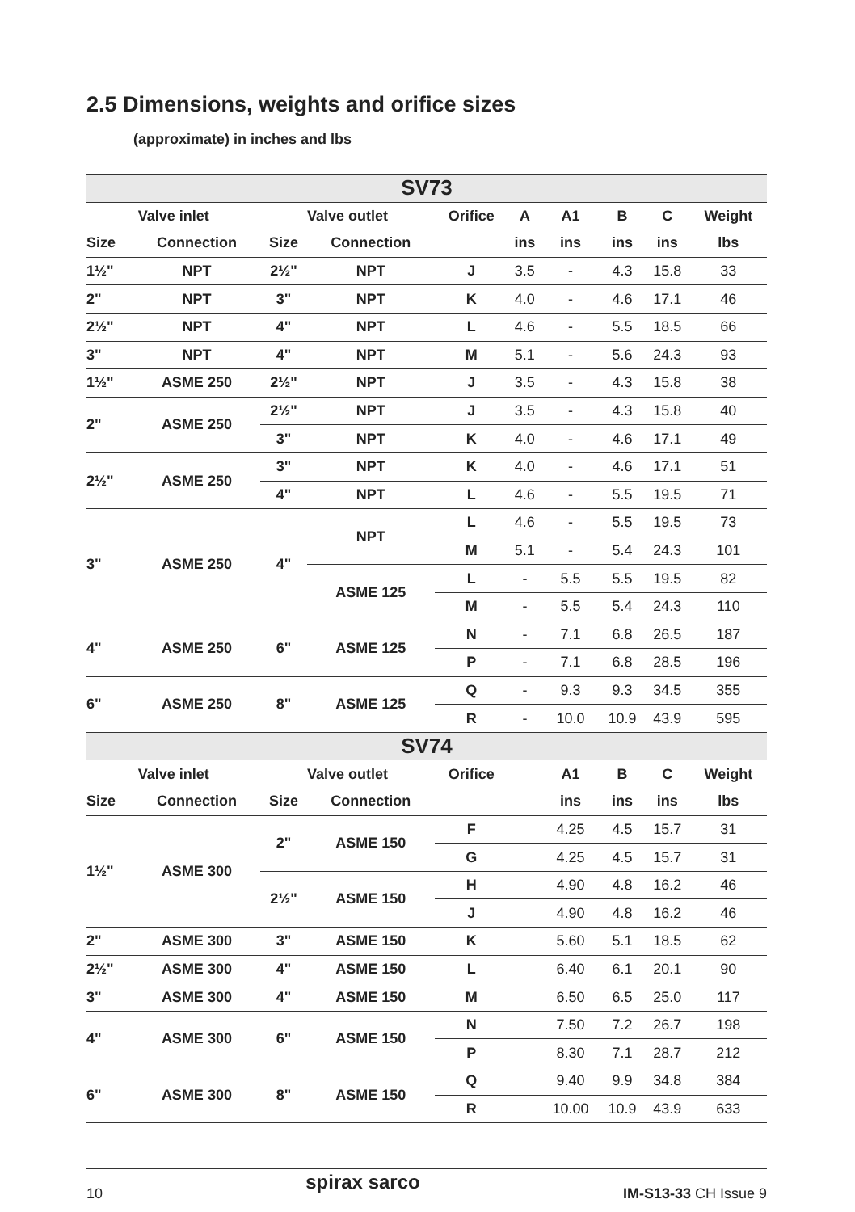2.5 Dimensions, weights and orifice sizes
(approximate) in inches and lbs
| SV73 | | | | | | | | | |
| Valve inlet | | Valve outlet | | Orifice | A | A1 | B | C | Weight |
| Size | Connection | Size | Connection | | ins | ins | ins | ins | lbs |
| 1½" | NPT | 2½" | NPT | J | 3.5 | - | 4.3 | 15.8 | 33 |
| 2" | NPT | 3" | NPT | K | 4.0 | - | 4.6 | 17.1 | 46 |
| 2½" | NPT | 4" | NPT | L | 4.6 | - | 5.5 | 18.5 | 66 |
| 3" | NPT | 4" | NPT | M | 5.1 | - | 5.6 | 24.3 | 93 |
| 1½" | ASME 250 | 2½" | NPT | J | 3.5 | - | 4.3 | 15.8 | 38 |
| 2" | ASME 250 | 2½" | NPT | J | 3.5 | - | 4.3 | 15.8 | 40 |
| | | 3" | NPT | K | 4.0 | - | 4.6 | 17.1 | 49 |
| 2½" | ASME 250 | 3" | NPT | K | 4.0 | - | 4.6 | 17.1 | 51 |
| | | 4" | NPT | L | 4.6 | - | 5.5 | 19.5 | 71 |
| 3" | ASME 250 | 4" | NPT | L | 4.6 | - | 5.5 | 19.5 | 73 |
| | | | | M | 5.1 | - | 5.4 | 24.3 | 101 |
| | | | ASME 125 | L | - | 5.5 | 5.5 | 19.5 | 82 |
| | | | | M | - | 5.5 | 5.4 | 24.3 | 110 |
| 4" | ASME 250 | 6" | ASME 125 | N | - | 7.1 | 6.8 | 26.5 | 187 |
| | | | | P | - | 7.1 | 6.8 | 28.5 | 196 |
| 6" | ASME 250 | 8" | ASME 125 | Q | - | 9.3 | 9.3 | 34.5 | 355 |
| | | | | R | - | 10.0 | 10.9 | 43.9 | 595 |
| SV74 | | | | | | | | | |
| Valve inlet | | Valve outlet | | Orifice | | A1 | B | C | Weight |
| Size | Connection | Size | Connection | | | ins | ins | ins | lbs |
| 1½" | ASME 300 | 2" | ASME 150 | F | | 4.25 | 4.5 | 15.7 | 31 |
| | | | | G | | 4.25 | 4.5 | 15.7 | 31 |
| | | 2½" | ASME 150 | H | | 4.90 | 4.8 | 16.2 | 46 |
| | | | | J | | 4.90 | 4.8 | 16.2 | 46 |
| 2" | ASME 300 | 3" | ASME 150 | K | | 5.60 | 5.1 | 18.5 | 62 |
| 2½" | ASME 300 | 4" | ASME 150 | L | | 6.40 | 6.1 | 20.1 | 90 |
| 3" | ASME 300 | 4" | ASME 150 | M | | 6.50 | 6.5 | 25.0 | 117 |
| 4" | ASME 300 | 6" | ASME 150 | N | | 7.50 | 7.2 | 26.7 | 198 |
| | | | | P | | 8.30 | 7.1 | 28.7 | 212 |
| 6" | ASME 300 | 8" | ASME 150 | Q | | 9.40 | 9.9 | 34.8 | 384 |
| | | | | R | | 10.00 | 10.9 | 43.9 | 633 |
10 spirax sarco IM-S13-33 CH Issue 9